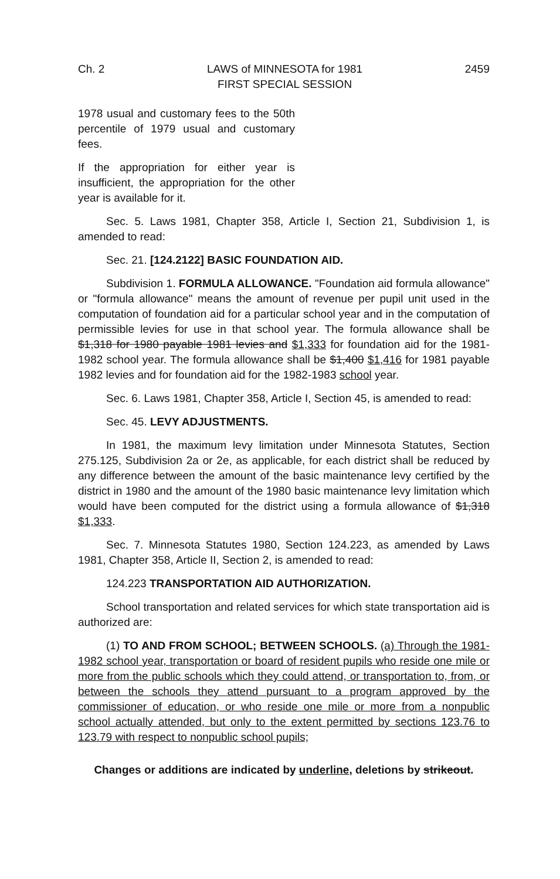Ch. 2 LAWS of MINNESOTA for 1981
FIRST SPECIAL SESSION
2459
1978 usual and customary fees to the 50th percentile of 1979 usual and customary fees.
If the appropriation for either year is insufficient, the appropriation for the other year is available for it.
Sec. 5. Laws 1981, Chapter 358, Article I, Section 21, Subdivision 1, is amended to read:
Sec. 21. [124.2122] BASIC FOUNDATION AID.
Subdivision 1. FORMULA ALLOWANCE. "Foundation aid formula allowance" or "formula allowance" means the amount of revenue per pupil unit used in the computation of foundation aid for a particular school year and in the computation of permissible levies for use in that school year. The formula allowance shall be $1,318 for 1980 payable 1981 levies and $1,333 for foundation aid for the 1981-1982 school year. The formula allowance shall be $1,400 $1,416 for 1981 payable 1982 levies and for foundation aid for the 1982-1983 school year.
Sec. 6. Laws 1981, Chapter 358, Article I, Section 45, is amended to read:
Sec. 45. LEVY ADJUSTMENTS.
In 1981, the maximum levy limitation under Minnesota Statutes, Section 275.125, Subdivision 2a or 2e, as applicable, for each district shall be reduced by any difference between the amount of the basic maintenance levy certified by the district in 1980 and the amount of the 1980 basic maintenance levy limitation which would have been computed for the district using a formula allowance of $1,318 $1,333.
Sec. 7. Minnesota Statutes 1980, Section 124.223, as amended by Laws 1981, Chapter 358, Article II, Section 2, is amended to read:
124.223 TRANSPORTATION AID AUTHORIZATION.
School transportation and related services for which state transportation aid is authorized are:
(1) TO AND FROM SCHOOL; BETWEEN SCHOOLS. (a) Through the 1981-1982 school year, transportation or board of resident pupils who reside one mile or more from the public schools which they could attend, or transportation to, from, or between the schools they attend pursuant to a program approved by the commissioner of education, or who reside one mile or more from a nonpublic school actually attended, but only to the extent permitted by sections 123.76 to 123.79 with respect to nonpublic school pupils;
Changes or additions are indicated by underline, deletions by strikeout.